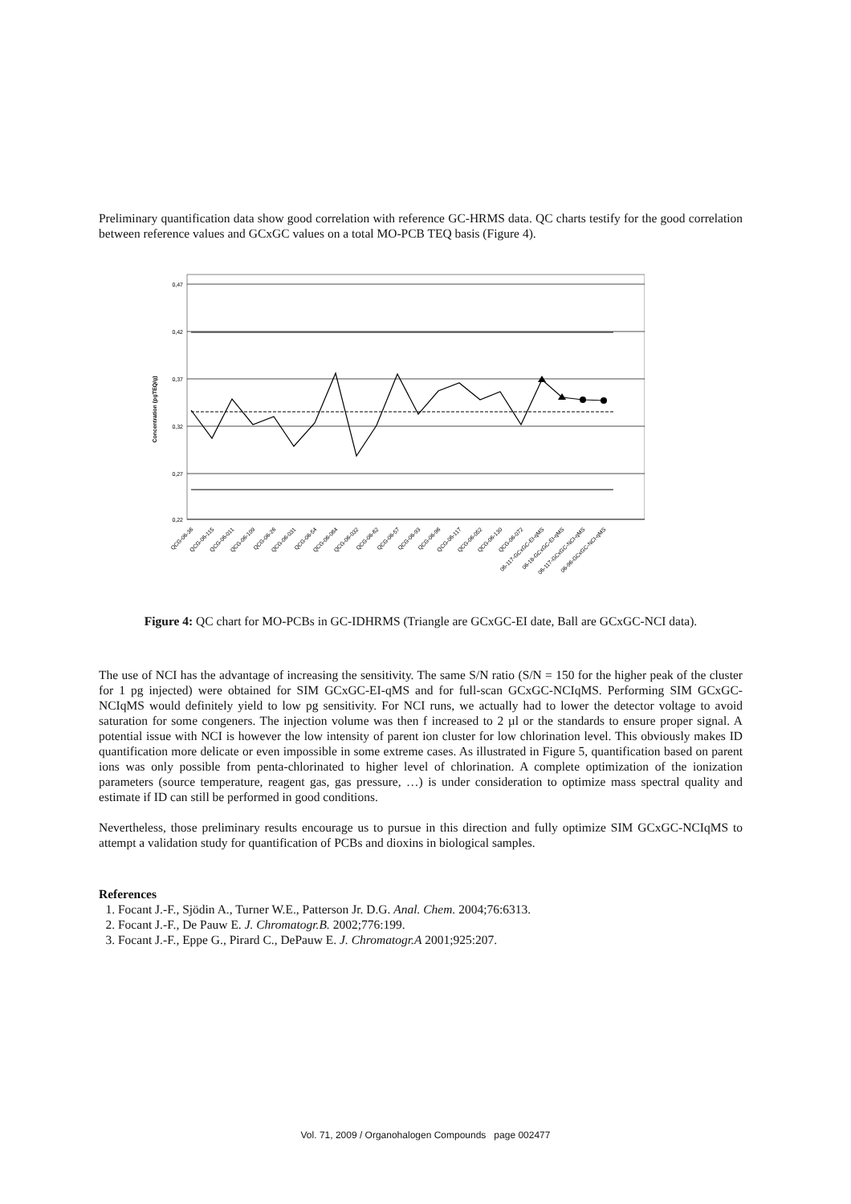Preliminary quantification data show good correlation with reference GC-HRMS data. QC charts testify for the good correlation between reference values and GCxGC values on a total MO-PCB TEQ basis (Figure 4).
Concentration (pgTEQ/g)
0,47
0,42
0,37
0,32
0,27
0,22
QCG-06-36
QCG-06-115
QCG-06-011
QCG-06-109
QCG-06-26
QCG-06-031
QCG-06-54
QCG-06-064
QCG-06-032
QCG-06-62
QCG-06-57
QCG-06-93
QCG-06-96
QCG-06-117
QCG-06-052
QCG-06-130
QCG-06-072
06-117-GCxGC-EI-qMS
06-18-GCxGC-EI-qMS
06-117-GCxGC-NCI-qMS
06-96-GCxGC-NCI-qMS
Figure 4: QC chart for MO-PCBs in GC-IDHRMS (Triangle are GCxGC-EI date, Ball are GCxGC-NCI data).
The use of NCI has the advantage of increasing the sensitivity. The same S/N ratio (S/N = 150 for the higher peak of the cluster for 1 pg injected) were obtained for SIM GCxGC-EI-qMS and for full-scan GCxGC-NCIqMS. Performing SIM GCxGC-NCIqMS would definitely yield to low pg sensitivity. For NCI runs, we actually had to lower the detector voltage to avoid saturation for some congeners. The injection volume was then f increased to 2 µl or the standards to ensure proper signal. A potential issue with NCI is however the low intensity of parent ion cluster for low chlorination level. This obviously makes ID quantification more delicate or even impossible in some extreme cases. As illustrated in Figure 5, quantification based on parent ions was only possible from penta-chlorinated to higher level of chlorination. A complete optimization of the ionization parameters (source temperature, reagent gas, gas pressure, …) is under consideration to optimize mass spectral quality and estimate if ID can still be performed in good conditions.
Nevertheless, those preliminary results encourage us to pursue in this direction and fully optimize SIM GCxGC-NCIqMS to attempt a validation study for quantification of PCBs and dioxins in biological samples.
References
1. Focant J.-F., Sjödin A., Turner W.E., Patterson Jr. D.G. Anal. Chem. 2004;76:6313.
2. Focant J.-F., De Pauw E. J. Chromatogr.B. 2002;776:199.
3. Focant J.-F., Eppe G., Pirard C., DePauw E. J. Chromatogr.A 2001;925:207.
Vol. 71, 2009 / Organohalogen Compounds page 002477